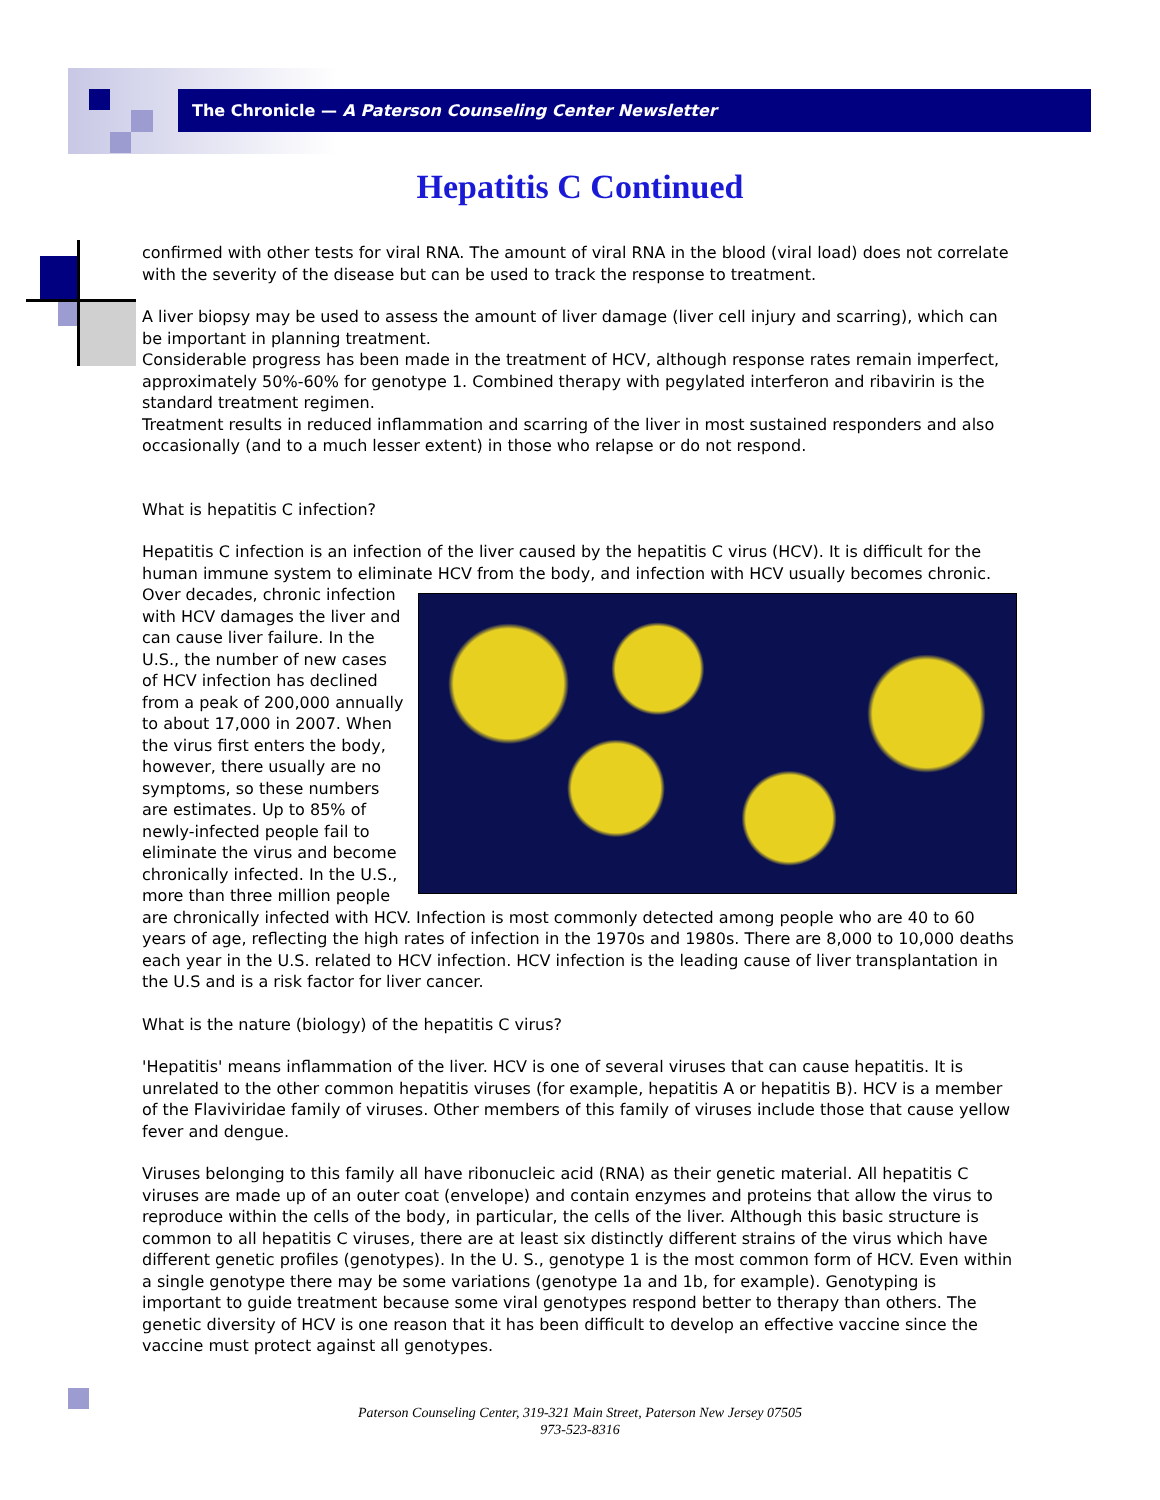The Chronicle — A Paterson Counseling Center Newsletter
Hepatitis C Continued
confirmed with other tests for viral RNA. The amount of viral RNA in the blood (viral load) does not correlate with the severity of the disease but can be used to track the response to treatment.
A liver biopsy may be used to assess the amount of liver damage (liver cell injury and scarring), which can be important in planning treatment.
Considerable progress has been made in the treatment of HCV, although response rates remain imperfect, approximately 50%-60% for genotype 1. Combined therapy with pegylated interferon and ribavirin is the standard treatment regimen.
Treatment results in reduced inflammation and scarring of the liver in most sustained responders and also occasionally (and to a much lesser extent) in those who relapse or do not respond.
What is hepatitis C infection?
Hepatitis C infection is an infection of the liver caused by the hepatitis C virus (HCV). It is difficult for the human immune system to eliminate HCV from the body, and infection with HCV usually becomes chronic. Over decades, chronic infection with HCV damages the liver and can cause liver failure. In the U.S., the number of new cases of HCV infection has declined from a peak of 200,000 annually to about 17,000 in 2007. When the virus first enters the body, however, there usually are no symptoms, so these numbers are estimates. Up to 85% of newly-infected people fail to eliminate the virus and become chronically infected. In the U.S., more than three million people are chronically infected with HCV. Infection is most commonly detected among people who are 40 to 60 years of age, reflecting the high rates of infection in the 1970s and 1980s. There are 8,000 to 10,000 deaths each year in the U.S. related to HCV infection. HCV infection is the leading cause of liver transplantation in the U.S and is a risk factor for liver cancer.
What is the nature (biology) of the hepatitis C virus?
'Hepatitis' means inflammation of the liver. HCV is one of several viruses that can cause hepatitis. It is unrelated to the other common hepatitis viruses (for example, hepatitis A or hepatitis B). HCV is a member of the Flaviviridae family of viruses. Other members of this family of viruses include those that cause yellow fever and dengue.
Viruses belonging to this family all have ribonucleic acid (RNA) as their genetic material. All hepatitis C viruses are made up of an outer coat (envelope) and contain enzymes and proteins that allow the virus to reproduce within the cells of the body, in particular, the cells of the liver. Although this basic structure is common to all hepatitis C viruses, there are at least six distinctly different strains of the virus which have different genetic profiles (genotypes). In the U. S., genotype 1 is the most common form of HCV. Even within a single genotype there may be some variations (genotype 1a and 1b, for example). Genotyping is important to guide treatment because some viral genotypes respond better to therapy than others. The genetic diversity of HCV is one reason that it has been difficult to develop an effective vaccine since the vaccine must protect against all genotypes.
Paterson Counseling Center, 319-321 Main Street, Paterson New Jersey 07505
973-523-8316